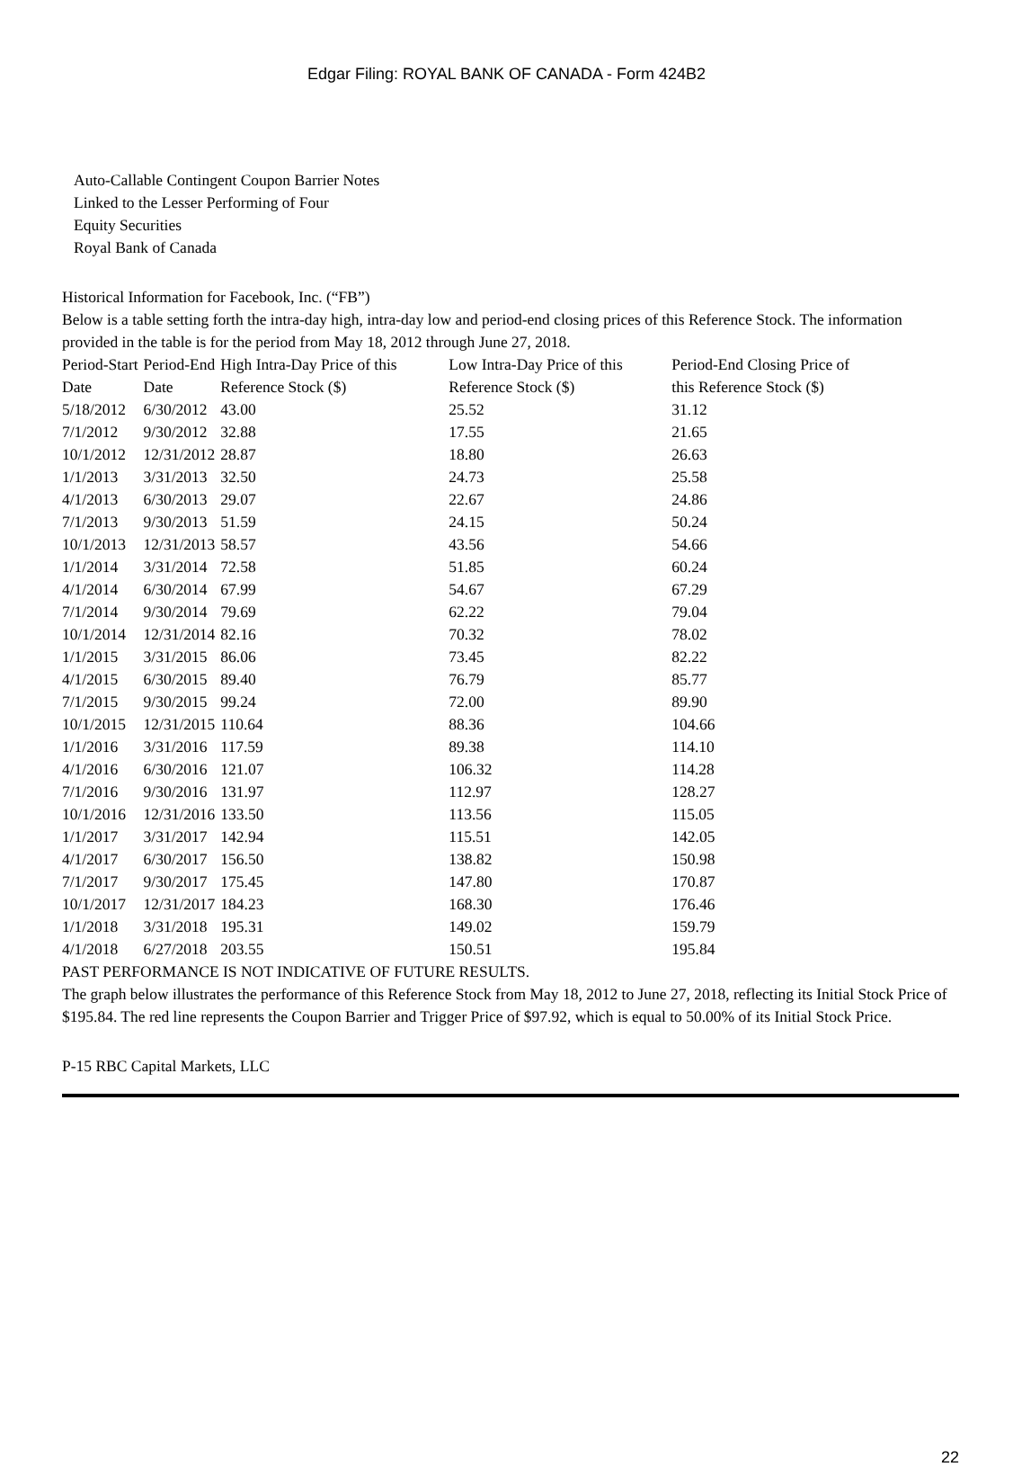Edgar Filing: ROYAL BANK OF CANADA - Form 424B2
Auto-Callable Contingent Coupon Barrier Notes
Linked to the Lesser Performing of Four
Equity Securities
Royal Bank of Canada
Historical Information for Facebook, Inc. (“FB”)
Below is a table setting forth the intra-day high, intra-day low and period-end closing prices of this Reference Stock. The information provided in the table is for the period from May 18, 2012 through June 27, 2018.
| Period-Start Date | Period-End Date | High Intra-Day Price of this Reference Stock ($) | Low Intra-Day Price of this Reference Stock ($) | Period-End Closing Price of this Reference Stock ($) |
| --- | --- | --- | --- | --- |
| 5/18/2012 | 6/30/2012 | 43.00 | 25.52 | 31.12 |
| 7/1/2012 | 9/30/2012 | 32.88 | 17.55 | 21.65 |
| 10/1/2012 | 12/31/2012 | 28.87 | 18.80 | 26.63 |
| 1/1/2013 | 3/31/2013 | 32.50 | 24.73 | 25.58 |
| 4/1/2013 | 6/30/2013 | 29.07 | 22.67 | 24.86 |
| 7/1/2013 | 9/30/2013 | 51.59 | 24.15 | 50.24 |
| 10/1/2013 | 12/31/2013 | 58.57 | 43.56 | 54.66 |
| 1/1/2014 | 3/31/2014 | 72.58 | 51.85 | 60.24 |
| 4/1/2014 | 6/30/2014 | 67.99 | 54.67 | 67.29 |
| 7/1/2014 | 9/30/2014 | 79.69 | 62.22 | 79.04 |
| 10/1/2014 | 12/31/2014 | 82.16 | 70.32 | 78.02 |
| 1/1/2015 | 3/31/2015 | 86.06 | 73.45 | 82.22 |
| 4/1/2015 | 6/30/2015 | 89.40 | 76.79 | 85.77 |
| 7/1/2015 | 9/30/2015 | 99.24 | 72.00 | 89.90 |
| 10/1/2015 | 12/31/2015 | 110.64 | 88.36 | 104.66 |
| 1/1/2016 | 3/31/2016 | 117.59 | 89.38 | 114.10 |
| 4/1/2016 | 6/30/2016 | 121.07 | 106.32 | 114.28 |
| 7/1/2016 | 9/30/2016 | 131.97 | 112.97 | 128.27 |
| 10/1/2016 | 12/31/2016 | 133.50 | 113.56 | 115.05 |
| 1/1/2017 | 3/31/2017 | 142.94 | 115.51 | 142.05 |
| 4/1/2017 | 6/30/2017 | 156.50 | 138.82 | 150.98 |
| 7/1/2017 | 9/30/2017 | 175.45 | 147.80 | 170.87 |
| 10/1/2017 | 12/31/2017 | 184.23 | 168.30 | 176.46 |
| 1/1/2018 | 3/31/2018 | 195.31 | 149.02 | 159.79 |
| 4/1/2018 | 6/27/2018 | 203.55 | 150.51 | 195.84 |
PAST PERFORMANCE IS NOT INDICATIVE OF FUTURE RESULTS.
The graph below illustrates the performance of this Reference Stock from May 18, 2012 to June 27, 2018, reflecting its Initial Stock Price of $195.84. The red line represents the Coupon Barrier and Trigger Price of $97.92, which is equal to 50.00% of its Initial Stock Price.
P-15 RBC Capital Markets, LLC
22